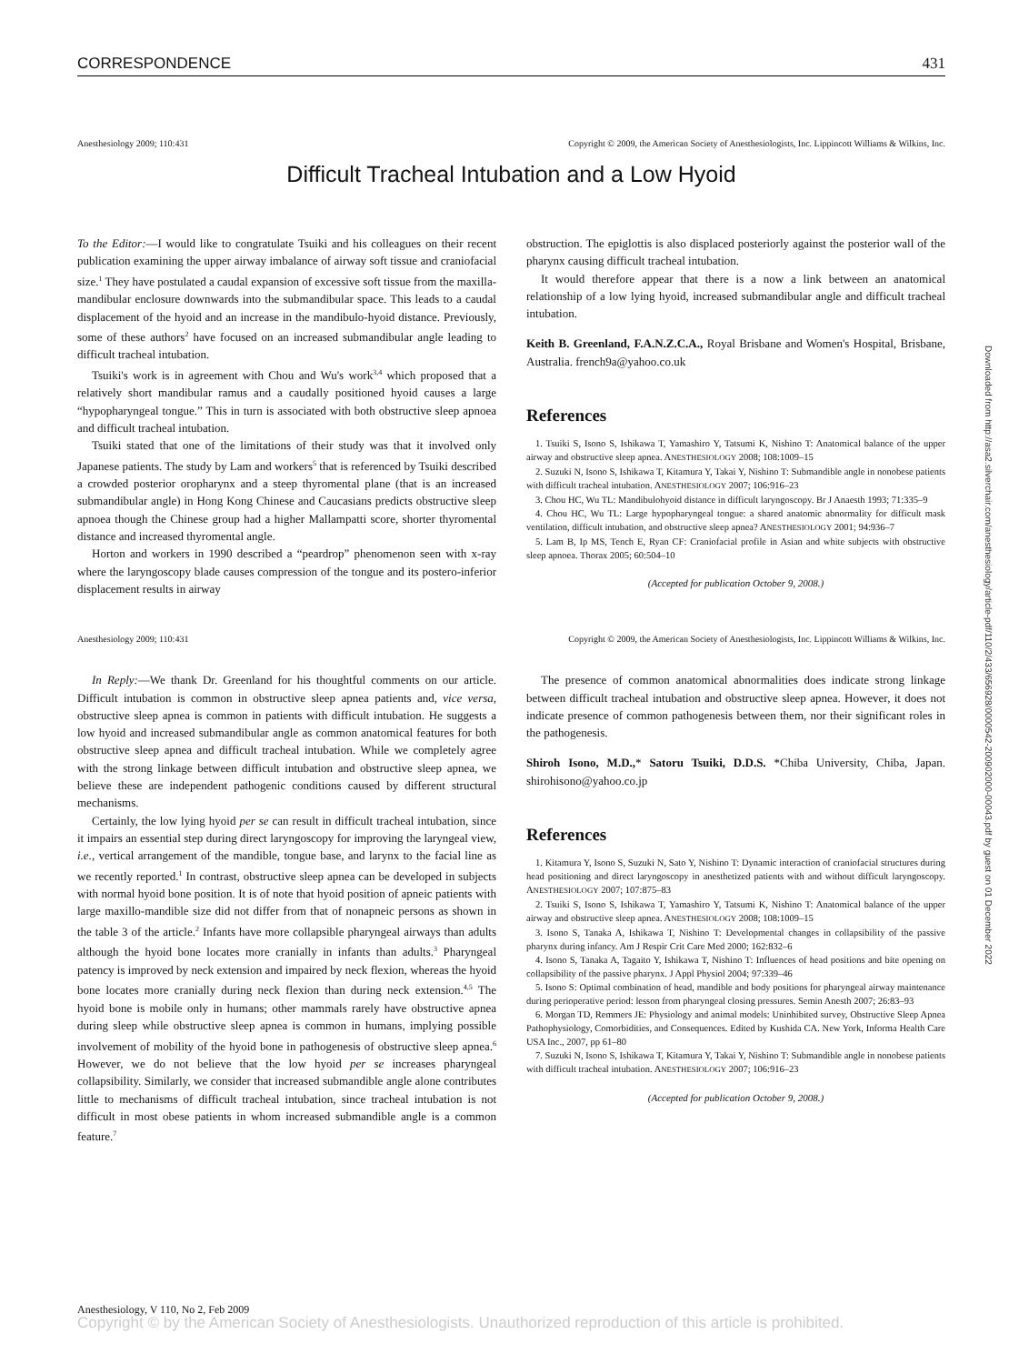CORRESPONDENCE 431
Anesthesiology 2009; 110:431 Copyright © 2009, the American Society of Anesthesiologists, Inc. Lippincott Williams & Wilkins, Inc.
Difficult Tracheal Intubation and a Low Hyoid
To the Editor:—I would like to congratulate Tsuiki and his colleagues on their recent publication examining the upper airway imbalance of airway soft tissue and craniofacial size.<sup>1</sup> They have postulated a caudal expansion of excessive soft tissue from the maxilla-mandibular enclosure downwards into the submandibular space. This leads to a caudal displacement of the hyoid and an increase in the mandibulo-hyoid distance. Previously, some of these authors<sup>2</sup> have focused on an increased submandibular angle leading to difficult tracheal intubation.
Tsuiki's work is in agreement with Chou and Wu's work<sup>3,4</sup> which proposed that a relatively short mandibular ramus and a caudally positioned hyoid causes a large “hypopharyngeal tongue.” This in turn is associated with both obstructive sleep apnoea and difficult tracheal intubation.
Tsuiki stated that one of the limitations of their study was that it involved only Japanese patients. The study by Lam and workers<sup>5</sup> that is referenced by Tsuiki described a crowded posterior oropharynx and a steep thyromental plane (that is an increased submandibular angle) in Hong Kong Chinese and Caucasians predicts obstructive sleep apnoea though the Chinese group had a higher Mallampatti score, shorter thyromental distance and increased thyromental angle.
Horton and workers in 1990 described a “peardrop” phenomenon seen with x-ray where the laryngoscopy blade causes compression of the tongue and its postero-inferior displacement results in airway
obstruction. The epiglottis is also displaced posteriorly against the posterior wall of the pharynx causing difficult tracheal intubation.
It would therefore appear that there is a now a link between an anatomical relationship of a low lying hyoid, increased submandibular angle and difficult tracheal intubation.
Keith B. Greenland, F.A.N.Z.C.A., Royal Brisbane and Women's Hospital, Brisbane, Australia. french9a@yahoo.co.uk
References
1. Tsuiki S, Isono S, Ishikawa T, Yamashiro Y, Tatsumi K, Nishino T: Anatomical balance of the upper airway and obstructive sleep apnea. ANESTHESIOLOGY 2008; 108:1009–15
2. Suzuki N, Isono S, Ishikawa T, Kitamura Y, Takai Y, Nishino T: Submandible angle in nonobese patients with difficult tracheal intubation. ANESTHESIOLOGY 2007; 106:916–23
3. Chou HC, Wu TL: Mandibulohyoid distance in difficult laryngoscopy. Br J Anaesth 1993; 71:335–9
4. Chou HC, Wu TL: Large hypopharyngeal tongue: a shared anatomic abnormality for difficult mask ventilation, difficult intubation, and obstructive sleep apnea? ANESTHESIOLOGY 2001; 94:936–7
5. Lam B, Ip MS, Tench E, Ryan CF: Craniofacial profile in Asian and white subjects with obstructive sleep apnoea. Thorax 2005; 60:504–10
(Accepted for publication October 9, 2008.)
Anesthesiology 2009; 110:431 Copyright © 2009, the American Society of Anesthesiologists, Inc. Lippincott Williams & Wilkins, Inc.
In Reply:—We thank Dr. Greenland for his thoughtful comments on our article. Difficult intubation is common in obstructive sleep apnea patients and, vice versa, obstructive sleep apnea is common in patients with difficult intubation. He suggests a low hyoid and increased submandibular angle as common anatomical features for both obstructive sleep apnea and difficult tracheal intubation. While we completely agree with the strong linkage between difficult intubation and obstructive sleep apnea, we believe these are independent pathogenic conditions caused by different structural mechanisms.
Certainly, the low lying hyoid per se can result in difficult tracheal intubation, since it impairs an essential step during direct laryngoscopy for improving the laryngeal view, i.e., vertical arrangement of the mandible, tongue base, and larynx to the facial line as we recently reported.<sup>1</sup> In contrast, obstructive sleep apnea can be developed in subjects with normal hyoid bone position. It is of note that hyoid position of apneic patients with large maxillo-mandible size did not differ from that of nonapneic persons as shown in the table 3 of the article.<sup>2</sup> Infants have more collapsible pharyngeal airways than adults although the hyoid bone locates more cranially in infants than adults.<sup>3</sup> Pharyngeal patency is improved by neck extension and impaired by neck flexion, whereas the hyoid bone locates more cranially during neck flexion than during neck extension.<sup>4,5</sup> The hyoid bone is mobile only in humans; other mammals rarely have obstructive apnea during sleep while obstructive sleep apnea is common in humans, implying possible involvement of mobility of the hyoid bone in pathogenesis of obstructive sleep apnea.<sup>6</sup> However, we do not believe that the low hyoid per se increases pharyngeal collapsibility. Similarly, we consider that increased submandible angle alone contributes little to mechanisms of difficult tracheal intubation, since tracheal intubation is not difficult in most obese patients in whom increased submandible angle is a common feature.<sup>7</sup>
The presence of common anatomical abnormalities does indicate strong linkage between difficult tracheal intubation and obstructive sleep apnea. However, it does not indicate presence of common pathogenesis between them, nor their significant roles in the pathogenesis.
Shiroh Isono, M.D.,* Satoru Tsuiki, D.D.S. *Chiba University, Chiba, Japan. shirohisono@yahoo.co.jp
References
1. Kitamura Y, Isono S, Suzuki N, Sato Y, Nishino T: Dynamic interaction of craniofacial structures during head positioning and direct laryngoscopy in anesthetized patients with and without difficult laryngoscopy. ANESTHESIOLOGY 2007; 107:875–83
2. Tsuiki S, Isono S, Ishikawa T, Yamashiro Y, Tatsumi K, Nishino T: Anatomical balance of the upper airway and obstructive sleep apnea. ANESTHESIOLOGY 2008; 108:1009–15
3. Isono S, Tanaka A, Ishikawa T, Nishino T: Developmental changes in collapsibility of the passive pharynx during infancy. Am J Respir Crit Care Med 2000; 162:832–6
4. Isono S, Tanaka A, Tagaito Y, Ishikawa T, Nishino T: Influences of head positions and bite opening on collapsibility of the passive pharynx. J Appl Physiol 2004; 97:339–46
5. Isono S: Optimal combination of head, mandible and body positions for pharyngeal airway maintenance during perioperative period: lesson from pharyngeal closing pressures. Semin Anesth 2007; 26:83–93
6. Morgan TD, Remmers JE: Physiology and animal models: Uninhibited survey, Obstructive Sleep Apnea Pathophysiology, Comorbidities, and Consequences. Edited by Kushida CA. New York, Informa Health Care USA Inc., 2007, pp 61–80
7. Suzuki N, Isono S, Ishikawa T, Kitamura Y, Takai Y, Nishino T: Submandible angle in nonobese patients with difficult tracheal intubation. ANESTHESIOLOGY 2007; 106:916–23
(Accepted for publication October 9, 2008.)
Anesthesiology, V 110, No 2, Feb 2009
Copyright © by the American Society of Anesthesiologists. Unauthorized reproduction of this article is prohibited.
Downloaded from http://asa2.silverchair.com/anesthesiology/article-pdf/110/2/433/656928/0000542-200902000-00043.pdf by guest on 01 December 2022